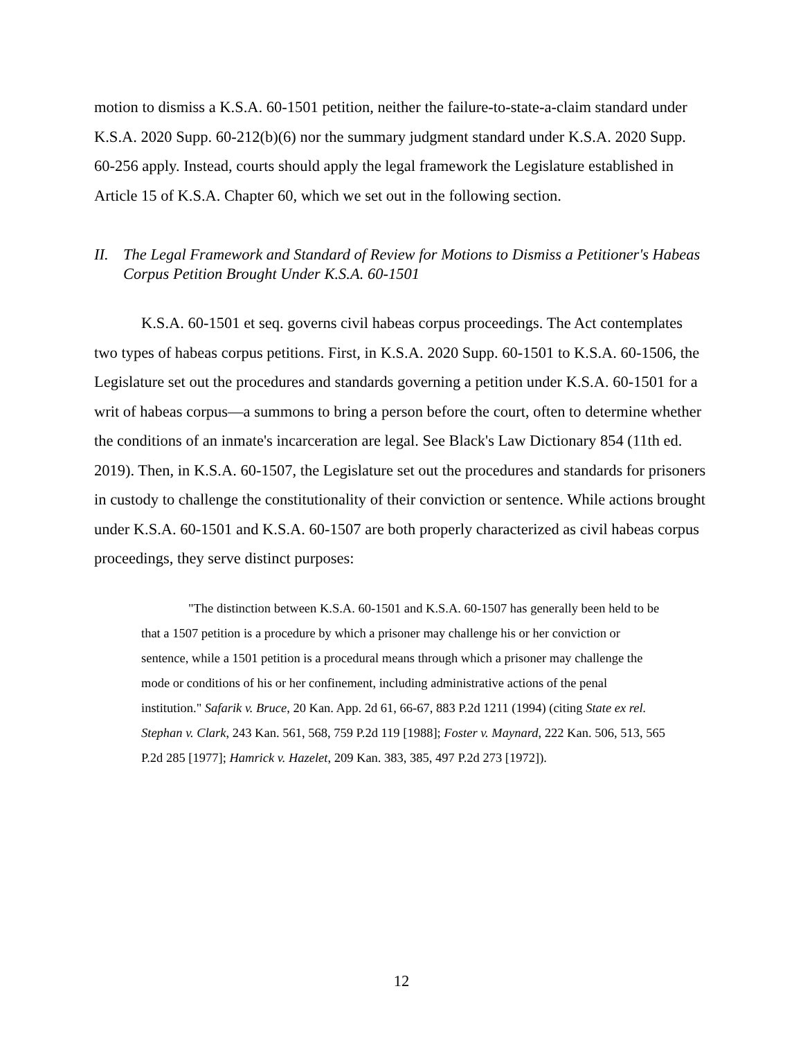motion to dismiss a K.S.A. 60-1501 petition, neither the failure-to-state-a-claim standard under K.S.A. 2020 Supp. 60-212(b)(6) nor the summary judgment standard under K.S.A. 2020 Supp. 60-256 apply. Instead, courts should apply the legal framework the Legislature established in Article 15 of K.S.A. Chapter 60, which we set out in the following section.
II. The Legal Framework and Standard of Review for Motions to Dismiss a Petitioner's Habeas Corpus Petition Brought Under K.S.A. 60-1501
K.S.A. 60-1501 et seq. governs civil habeas corpus proceedings. The Act contemplates two types of habeas corpus petitions. First, in K.S.A. 2020 Supp. 60-1501 to K.S.A. 60-1506, the Legislature set out the procedures and standards governing a petition under K.S.A. 60-1501 for a writ of habeas corpus—a summons to bring a person before the court, often to determine whether the conditions of an inmate's incarceration are legal. See Black's Law Dictionary 854 (11th ed. 2019). Then, in K.S.A. 60-1507, the Legislature set out the procedures and standards for prisoners in custody to challenge the constitutionality of their conviction or sentence. While actions brought under K.S.A. 60-1501 and K.S.A. 60-1507 are both properly characterized as civil habeas corpus proceedings, they serve distinct purposes:
"The distinction between K.S.A. 60-1501 and K.S.A. 60-1507 has generally been held to be that a 1507 petition is a procedure by which a prisoner may challenge his or her conviction or sentence, while a 1501 petition is a procedural means through which a prisoner may challenge the mode or conditions of his or her confinement, including administrative actions of the penal institution." Safarik v. Bruce, 20 Kan. App. 2d 61, 66-67, 883 P.2d 1211 (1994) (citing State ex rel. Stephan v. Clark, 243 Kan. 561, 568, 759 P.2d 119 [1988]; Foster v. Maynard, 222 Kan. 506, 513, 565 P.2d 285 [1977]; Hamrick v. Hazelet, 209 Kan. 383, 385, 497 P.2d 273 [1972]).
12